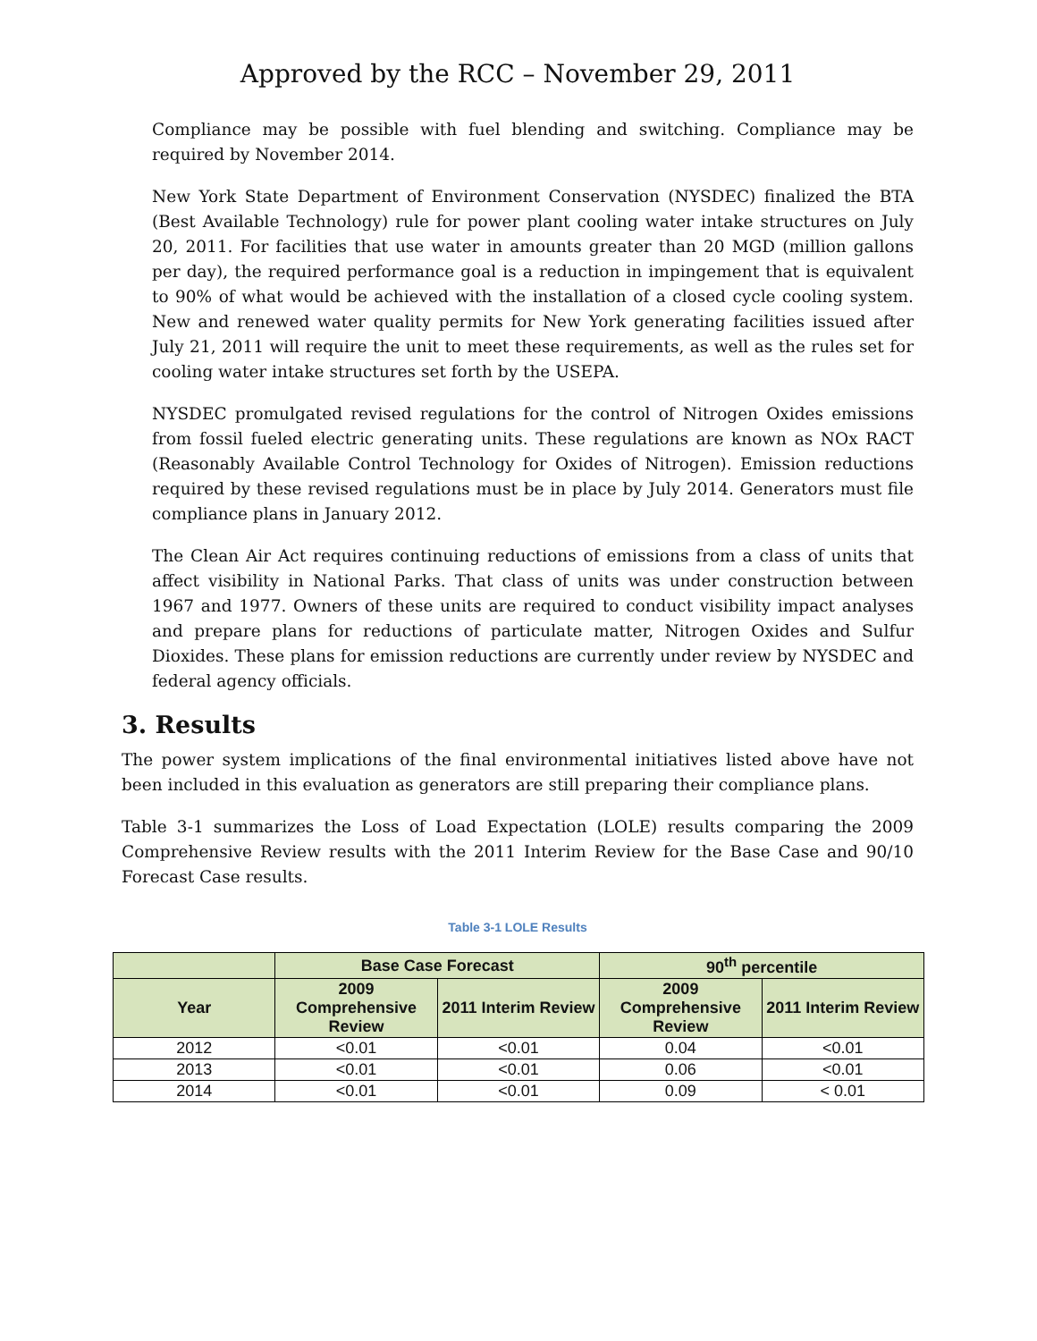Approved by the RCC – November 29, 2011
Compliance may be possible with fuel blending and switching. Compliance may be required by November 2014.
New York State Department of Environment Conservation (NYSDEC) finalized the BTA (Best Available Technology) rule for power plant cooling water intake structures on July 20, 2011. For facilities that use water in amounts greater than 20 MGD (million gallons per day), the required performance goal is a reduction in impingement that is equivalent to 90% of what would be achieved with the installation of a closed cycle cooling system. New and renewed water quality permits for New York generating facilities issued after July 21, 2011 will require the unit to meet these requirements, as well as the rules set for cooling water intake structures set forth by the USEPA.
NYSDEC promulgated revised regulations for the control of Nitrogen Oxides emissions from fossil fueled electric generating units. These regulations are known as NOx RACT (Reasonably Available Control Technology for Oxides of Nitrogen). Emission reductions required by these revised regulations must be in place by July 2014. Generators must file compliance plans in January 2012.
The Clean Air Act requires continuing reductions of emissions from a class of units that affect visibility in National Parks. That class of units was under construction between 1967 and 1977. Owners of these units are required to conduct visibility impact analyses and prepare plans for reductions of particulate matter, Nitrogen Oxides and Sulfur Dioxides. These plans for emission reductions are currently under review by NYSDEC and federal agency officials.
3. Results
The power system implications of the final environmental initiatives listed above have not been included in this evaluation as generators are still preparing their compliance plans.
Table 3-1 summarizes the Loss of Load Expectation (LOLE) results comparing the 2009 Comprehensive Review results with the 2011 Interim Review for the Base Case and 90/10 Forecast Case results.
Table 3-1 LOLE Results
| | Base Case Forecast | | 90<sup>th</sup> percentile | |
| --- | --- | --- | --- | --- |
| Year | 2009 Comprehensive Review | 2011 Interim Review | 2009 Comprehensive Review | 2011 Interim Review |
| 2012 | <0.01 | <0.01 | 0.04 | <0.01 |
| 2013 | <0.01 | <0.01 | 0.06 | <0.01 |
| 2014 | <0.01 | <0.01 | 0.09 | < 0.01 |